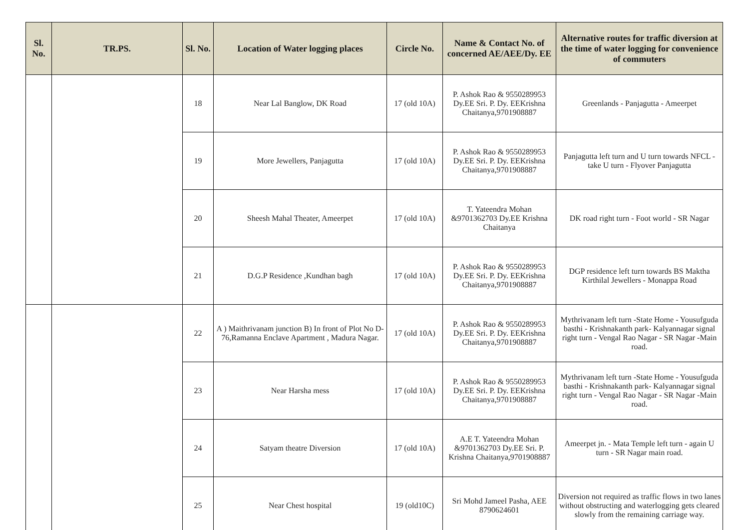| Sl. No. | TR.PS. | Sl. No. | Location of Water logging places | Circle No. | Name & Contact No. of concerned AE/AEE/Dy. EE | Alternative routes for traffic diversion at the time of water logging for convenience of commuters |
| --- | --- | --- | --- | --- | --- | --- |
| | | 18 | Near Lal Banglow, DK Road | 17 (old 10A) | P. Ashok Rao & 9550289953 Dy.EE Sri. P. Dy. EEKrishna Chaitanya,9701908887 | Greenlands - Panjagutta - Ameerpet |
| | | 19 | More Jewellers, Panjagutta | 17 (old 10A) | P. Ashok Rao & 9550289953 Dy.EE Sri. P. Dy. EEKrishna Chaitanya,9701908887 | Panjagutta left turn and U turn towards NFCL - take U turn - Flyover Panjagutta |
| | | 20 | Sheesh Mahal Theater, Ameerpet | 17 (old 10A) | T. Yateendra Mohan &9701362703 Dy.EE Krishna Chaitanya | DK road right turn - Foot world - SR Nagar |
| | | 21 | D.G.P Residence ,Kundhan bagh | 17 (old 10A) | P. Ashok Rao & 9550289953 Dy.EE Sri. P. Dy. EEKrishna Chaitanya,9701908887 | DGP residence left turn towards BS Maktha Kirthilal Jewellers - Monappa Road |
| | | 22 | A ) Maithrivanam junction B) In front of Plot No D-76,Ramanna Enclave Apartment , Madura Nagar. | 17 (old 10A) | P. Ashok Rao & 9550289953 Dy.EE Sri. P. Dy. EEKrishna Chaitanya,9701908887 | Mythrivanam left turn -State Home - Yousufguda basthi - Krishnakanth park- Kalyannagar signal right turn - Vengal Rao Nagar - SR Nagar -Main road. |
| | | 23 | Near Harsha mess | 17 (old 10A) | P. Ashok Rao & 9550289953 Dy.EE Sri. P. Dy. EEKrishna Chaitanya,9701908887 | Mythrivanam left turn -State Home - Yousufguda basthi - Krishnakanth park- Kalyannagar signal right turn - Vengal Rao Nagar - SR Nagar -Main road. |
| | | 24 | Satyam theatre Diversion | 17 (old 10A) | A.E T. Yateendra Mohan &9701362703 Dy.EE Sri. P. Krishna Chaitanya,9701908887 | Ameerpet jn. - Mata Temple left turn - again U turn - SR Nagar main road. |
| | | 25 | Near Chest hospital | 19 (old10C) | Sri Mohd Jameel Pasha, AEE 8790624601 | Diversion not required as traffic flows in two lanes without obstructing and waterlogging gets cleared slowly from the remaining carriage way. |